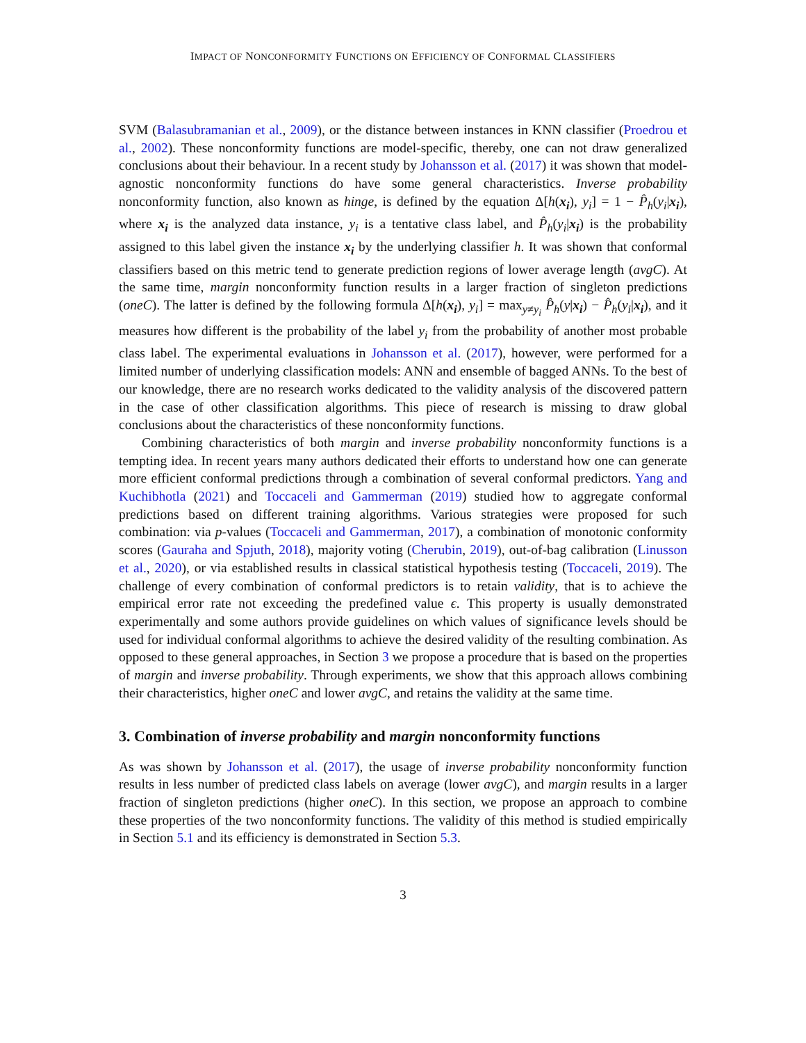IMPACT OF NONCONFORMITY FUNCTIONS ON EFFICIENCY OF CONFORMAL CLASSIFIERS
SVM (Balasubramanian et al., 2009), or the distance between instances in KNN classifier (Proedrou et al., 2002). These nonconformity functions are model-specific, thereby, one can not draw generalized conclusions about their behaviour. In a recent study by Johansson et al. (2017) it was shown that model-agnostic nonconformity functions do have some general characteristics. Inverse probability nonconformity function, also known as hinge, is defined by the equation Δ[h(x<sub>i</sub>), y<sub>i</sub>] = 1 − P̂<sub>h</sub>(y<sub>i</sub>|x<sub>i</sub>), where x<sub>i</sub> is the analyzed data instance, y<sub>i</sub> is a tentative class label, and P̂<sub>h</sub>(y<sub>i</sub>|x<sub>i</sub>) is the probability assigned to this label given the instance x<sub>i</sub> by the underlying classifier h. It was shown that conformal classifiers based on this metric tend to generate prediction regions of lower average length (avgC). At the same time, margin nonconformity function results in a larger fraction of singleton predictions (oneC). The latter is defined by the following formula Δ[h(x<sub>i</sub>), y<sub>i</sub>] = max<sub>y≠y<sub>i</sub></sub> P̂<sub>h</sub>(y|x<sub>i</sub>) − P̂<sub>h</sub>(y<sub>i</sub>|x<sub>i</sub>), and it measures how different is the probability of the label y<sub>i</sub> from the probability of another most probable class label. The experimental evaluations in Johansson et al. (2017), however, were performed for a limited number of underlying classification models: ANN and ensemble of bagged ANNs. To the best of our knowledge, there are no research works dedicated to the validity analysis of the discovered pattern in the case of other classification algorithms. This piece of research is missing to draw global conclusions about the characteristics of these nonconformity functions.
Combining characteristics of both margin and inverse probability nonconformity functions is a tempting idea. In recent years many authors dedicated their efforts to understand how one can generate more efficient conformal predictions through a combination of several conformal predictors. Yang and Kuchibhotla (2021) and Toccaceli and Gammerman (2019) studied how to aggregate conformal predictions based on different training algorithms. Various strategies were proposed for such combination: via p-values (Toccaceli and Gammerman, 2017), a combination of monotonic conformity scores (Gauraha and Spjuth, 2018), majority voting (Cherubin, 2019), out-of-bag calibration (Linusson et al., 2020), or via established results in classical statistical hypothesis testing (Toccaceli, 2019). The challenge of every combination of conformal predictors is to retain validity, that is to achieve the empirical error rate not exceeding the predefined value ϵ. This property is usually demonstrated experimentally and some authors provide guidelines on which values of significance levels should be used for individual conformal algorithms to achieve the desired validity of the resulting combination. As opposed to these general approaches, in Section 3 we propose a procedure that is based on the properties of margin and inverse probability. Through experiments, we show that this approach allows combining their characteristics, higher oneC and lower avgC, and retains the validity at the same time.
3. Combination of inverse probability and margin nonconformity functions
As was shown by Johansson et al. (2017), the usage of inverse probability nonconformity function results in less number of predicted class labels on average (lower avgC), and margin results in a larger fraction of singleton predictions (higher oneC). In this section, we propose an approach to combine these properties of the two nonconformity functions. The validity of this method is studied empirically in Section 5.1 and its efficiency is demonstrated in Section 5.3.
3